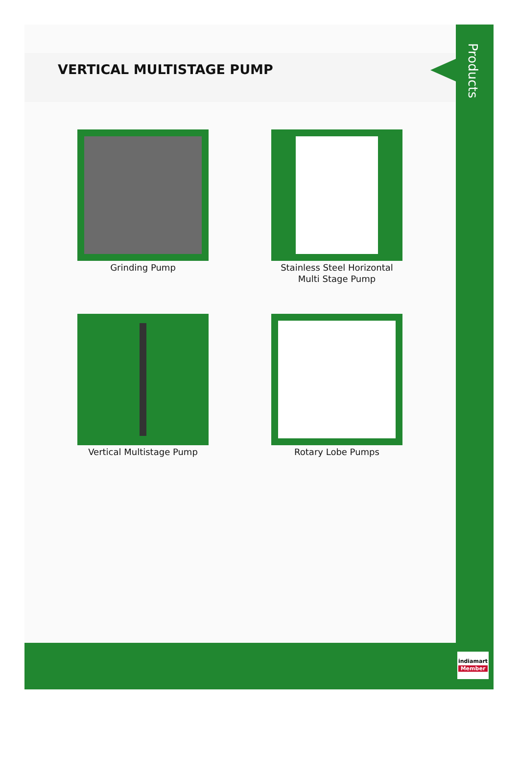VERTICAL MULTISTAGE PUMP
Grinding Pump
Stainless Steel Horizontal Multi Stage Pump
Vertical Multistage Pump
Rotary Lobe Pumps
Products
indiamart
Member